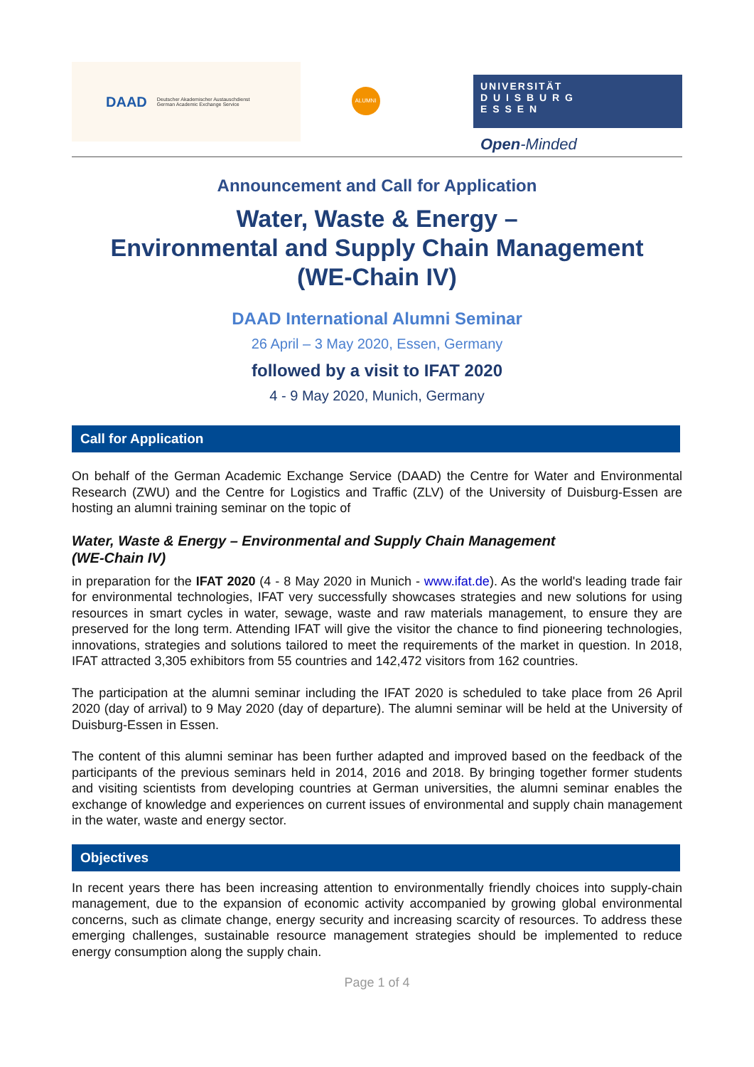DAAD Deutscher Akademischer Austauschdienst
German Academic Exchange Service
ALUMNI
UNIVERSITÄT
D U I S B U R G
E S S E N
Open-Minded
Announcement and Call for Application
Water, Waste & Energy –
Environmental and Supply Chain Management
(WE-Chain IV)
DAAD International Alumni Seminar
26 April – 3 May 2020, Essen, Germany
followed by a visit to IFAT 2020
4 - 9 May 2020, Munich, Germany
Call for Application
On behalf of the German Academic Exchange Service (DAAD) the Centre for Water and Environmental Research (ZWU) and the Centre for Logistics and Traffic (ZLV) of the University of Duisburg-Essen are hosting an alumni training seminar on the topic of
Water, Waste & Energy – Environmental and Supply Chain Management
(WE-Chain IV)
in preparation for the IFAT 2020 (4 - 8 May 2020 in Munich - www.ifat.de). As the world's leading trade fair for environmental technologies, IFAT very successfully showcases strategies and new solutions for using resources in smart cycles in water, sewage, waste and raw materials management, to ensure they are preserved for the long term. Attending IFAT will give the visitor the chance to find pioneering technologies, innovations, strategies and solutions tailored to meet the requirements of the market in question. In 2018, IFAT attracted 3,305 exhibitors from 55 countries and 142,472 visitors from 162 countries.
The participation at the alumni seminar including the IFAT 2020 is scheduled to take place from 26 April 2020 (day of arrival) to 9 May 2020 (day of departure). The alumni seminar will be held at the University of Duisburg-Essen in Essen.
The content of this alumni seminar has been further adapted and improved based on the feedback of the participants of the previous seminars held in 2014, 2016 and 2018. By bringing together former students and visiting scientists from developing countries at German universities, the alumni seminar enables the exchange of knowledge and experiences on current issues of environmental and supply chain management in the water, waste and energy sector.
Objectives
In recent years there has been increasing attention to environmentally friendly choices into supply-chain management, due to the expansion of economic activity accompanied by growing global environmental concerns, such as climate change, energy security and increasing scarcity of resources. To address these emerging challenges, sustainable resource management strategies should be implemented to reduce energy consumption along the supply chain.
Page 1 of 4